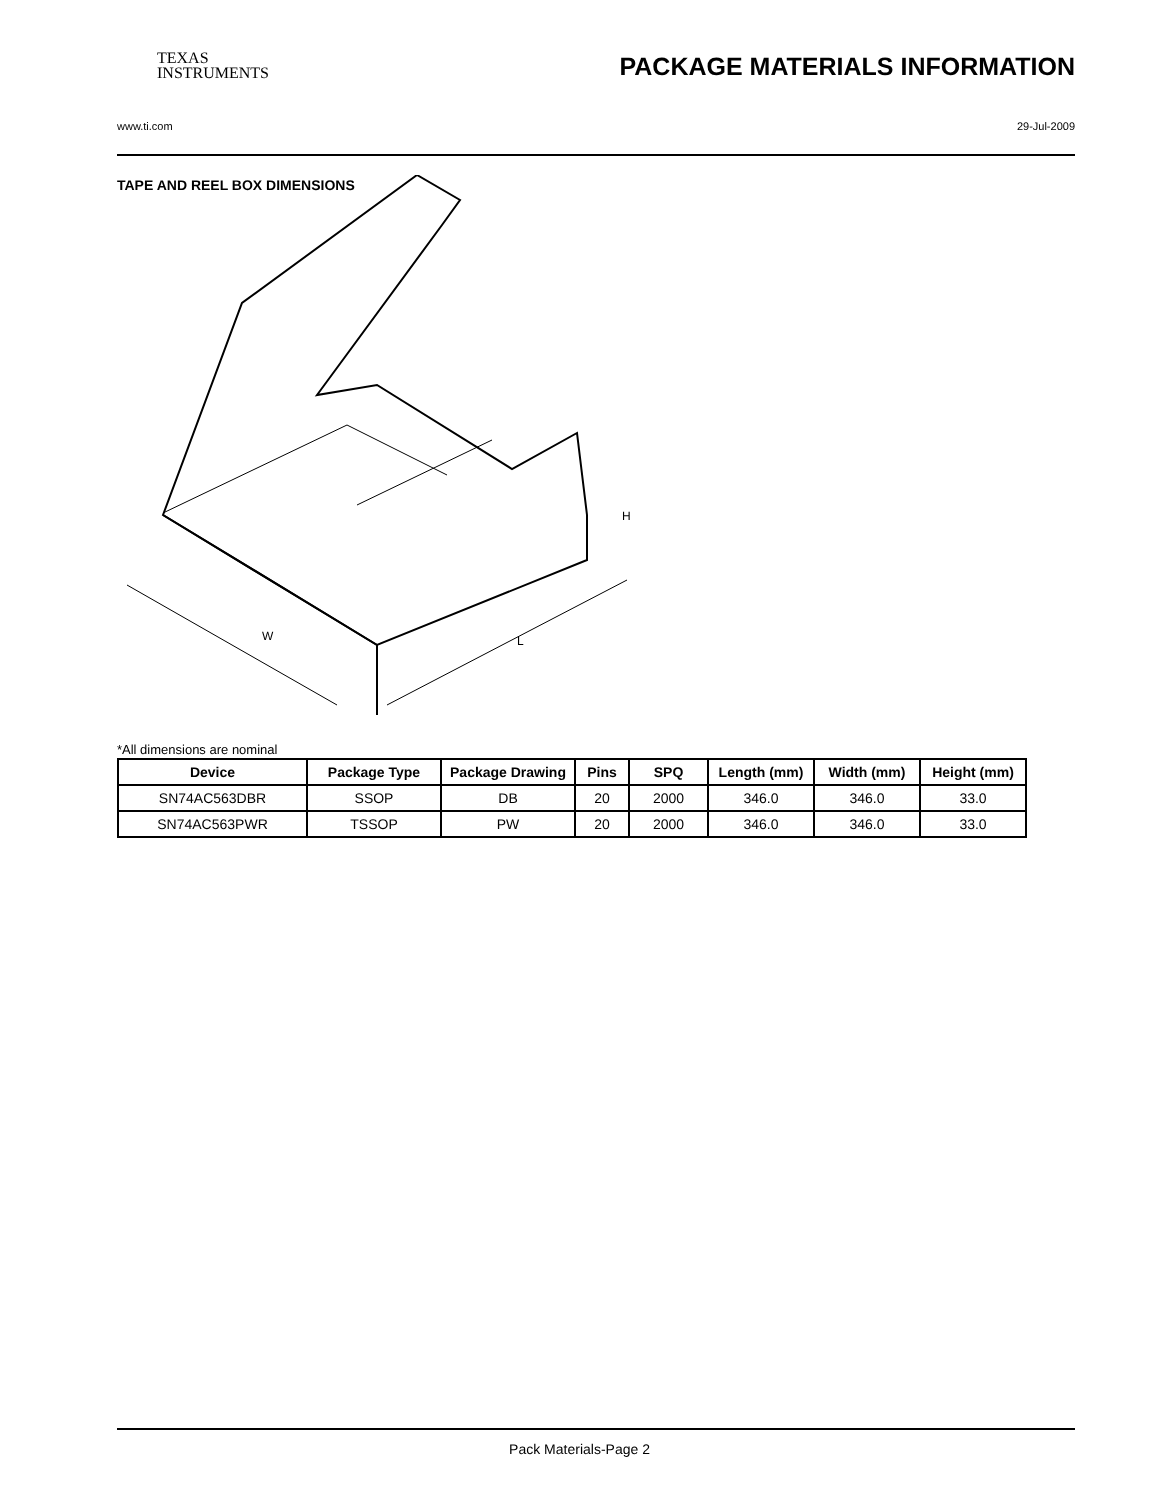TEXAS
INSTRUMENTS
PACKAGE MATERIALS INFORMATION
www.ti.com 29-Jul-2009
TAPE AND REEL BOX DIMENSIONS
W
L
H
*All dimensions are nominal
| Device | Package Type | Package Drawing | Pins | SPQ | Length (mm) | Width (mm) | Height (mm) |
| --- | --- | --- | --- | --- | --- | --- | --- |
| SN74AC563DBR | SSOP | DB | 20 | 2000 | 346.0 | 346.0 | 33.0 |
| SN74AC563PWR | TSSOP | PW | 20 | 2000 | 346.0 | 346.0 | 33.0 |
Pack Materials-Page 2